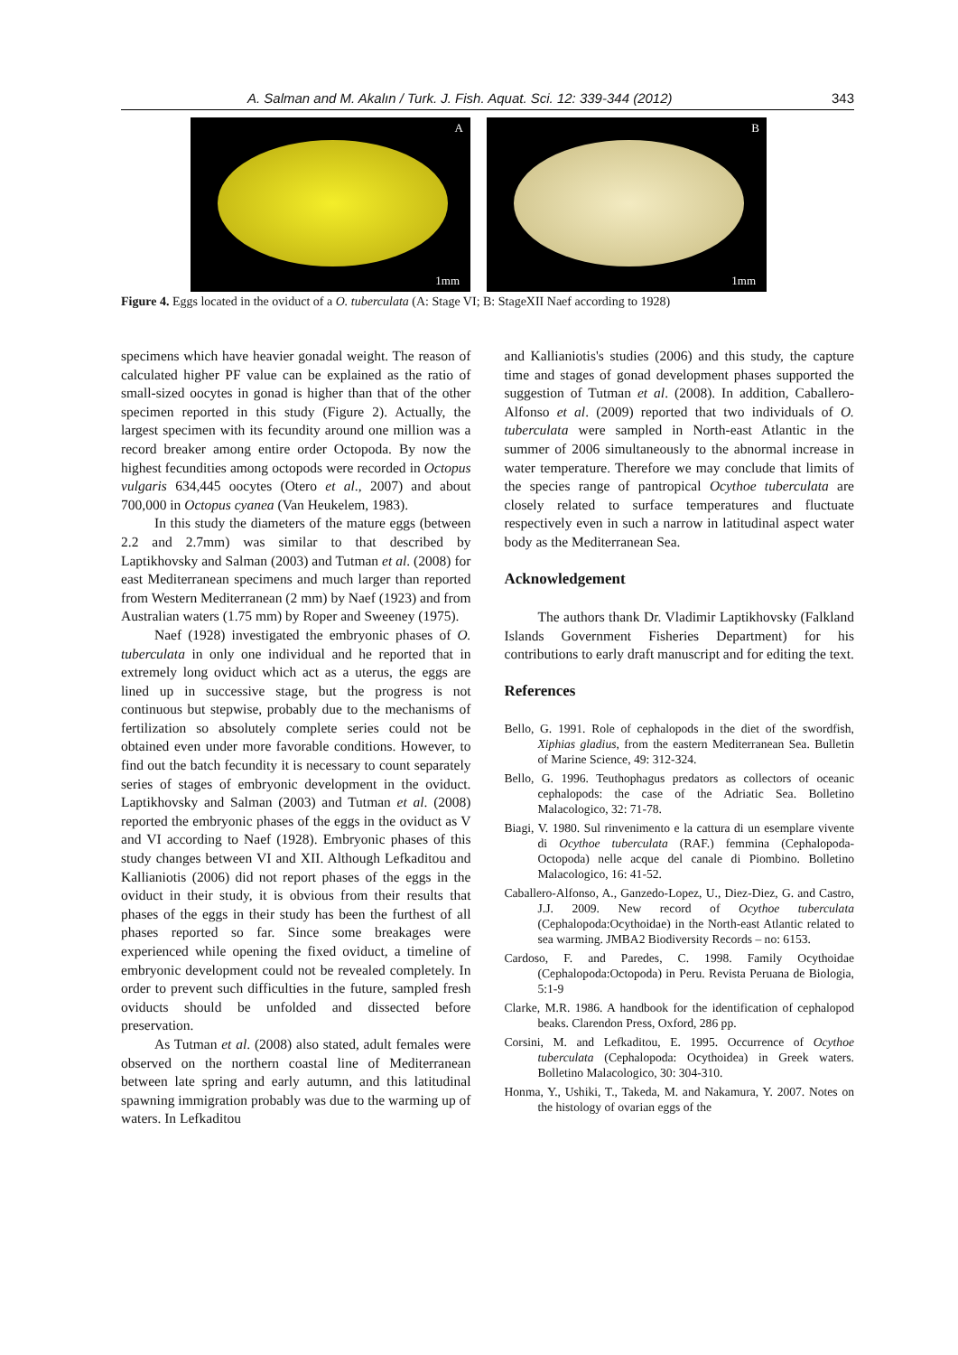A. Salman and M. Akalın / Turk. J. Fish. Aquat. Sci. 12: 339-344 (2012) 343
A
1mm
B
1mm
Figure 4. Eggs located in the oviduct of a O. tuberculata (A: Stage VI; B: StageXII Naef according to 1928)
specimens which have heavier gonadal weight. The reason of calculated higher PF value can be explained as the ratio of small-sized oocytes in gonad is higher than that of the other specimen reported in this study (Figure 2). Actually, the largest specimen with its fecundity around one million was a record breaker among entire order Octopoda. By now the highest fecundities among octopods were recorded in Octopus vulgaris 634,445 oocytes (Otero et al., 2007) and about 700,000 in Octopus cyanea (Van Heukelem, 1983).
In this study the diameters of the mature eggs (between 2.2 and 2.7mm) was similar to that described by Laptikhovsky and Salman (2003) and Tutman et al. (2008) for east Mediterranean specimens and much larger than reported from Western Mediterranean (2 mm) by Naef (1923) and from Australian waters (1.75 mm) by Roper and Sweeney (1975).
Naef (1928) investigated the embryonic phases of O. tuberculata in only one individual and he reported that in extremely long oviduct which act as a uterus, the eggs are lined up in successive stage, but the progress is not continuous but stepwise, probably due to the mechanisms of fertilization so absolutely complete series could not be obtained even under more favorable conditions. However, to find out the batch fecundity it is necessary to count separately series of stages of embryonic development in the oviduct. Laptikhovsky and Salman (2003) and Tutman et al. (2008) reported the embryonic phases of the eggs in the oviduct as V and VI according to Naef (1928). Embryonic phases of this study changes between VI and XII. Although Lefkaditou and Kallianiotis (2006) did not report phases of the eggs in the oviduct in their study, it is obvious from their results that phases of the eggs in their study has been the furthest of all phases reported so far. Since some breakages were experienced while opening the fixed oviduct, a timeline of embryonic development could not be revealed completely. In order to prevent such difficulties in the future, sampled fresh oviducts should be unfolded and dissected before preservation.
As Tutman et al. (2008) also stated, adult females were observed on the northern coastal line of Mediterranean between late spring and early autumn, and this latitudinal spawning immigration probably was due to the warming up of waters. In Lefkaditou
and Kallianiotis's studies (2006) and this study, the capture time and stages of gonad development phases supported the suggestion of Tutman et al. (2008). In addition, Caballero-Alfonso et al. (2009) reported that two individuals of O. tuberculata were sampled in North-east Atlantic in the summer of 2006 simultaneously to the abnormal increase in water temperature. Therefore we may conclude that limits of the species range of pantropical Ocythoe tuberculata are closely related to surface temperatures and fluctuate respectively even in such a narrow in latitudinal aspect water body as the Mediterranean Sea.
Acknowledgement
The authors thank Dr. Vladimir Laptikhovsky (Falkland Islands Government Fisheries Department) for his contributions to early draft manuscript and for editing the text.
References
Bello, G. 1991. Role of cephalopods in the diet of the swordfish, Xiphias gladius, from the eastern Mediterranean Sea. Bulletin of Marine Science, 49: 312-324.
Bello, G. 1996. Teuthophagus predators as collectors of oceanic cephalopods: the case of the Adriatic Sea. Bolletino Malacologico, 32: 71-78.
Biagi, V. 1980. Sul rinvenimento e la cattura di un esemplare vivente di Ocythoe tuberculata (RAF.) femmina (Cephalopoda-Octopoda) nelle acque del canale di Piombino. Bolletino Malacologico, 16: 41-52.
Caballero-Alfonso, A., Ganzedo-Lopez, U., Diez-Diez, G. and Castro, J.J. 2009. New record of Ocythoe tuberculata (Cephalopoda:Ocythoidae) in the North-east Atlantic related to sea warming. JMBA2 Biodiversity Records – no: 6153.
Cardoso, F. and Paredes, C. 1998. Family Ocythoidae (Cephalopoda:Octopoda) in Peru. Revista Peruana de Biologia, 5:1-9
Clarke, M.R. 1986. A handbook for the identification of cephalopod beaks. Clarendon Press, Oxford, 286 pp.
Corsini, M. and Lefkaditou, E. 1995. Occurrence of Ocythoe tuberculata (Cephalopoda: Ocythoidea) in Greek waters. Bolletino Malacologico, 30: 304-310.
Honma, Y., Ushiki, T., Takeda, M. and Nakamura, Y. 2007. Notes on the histology of ovarian eggs of the